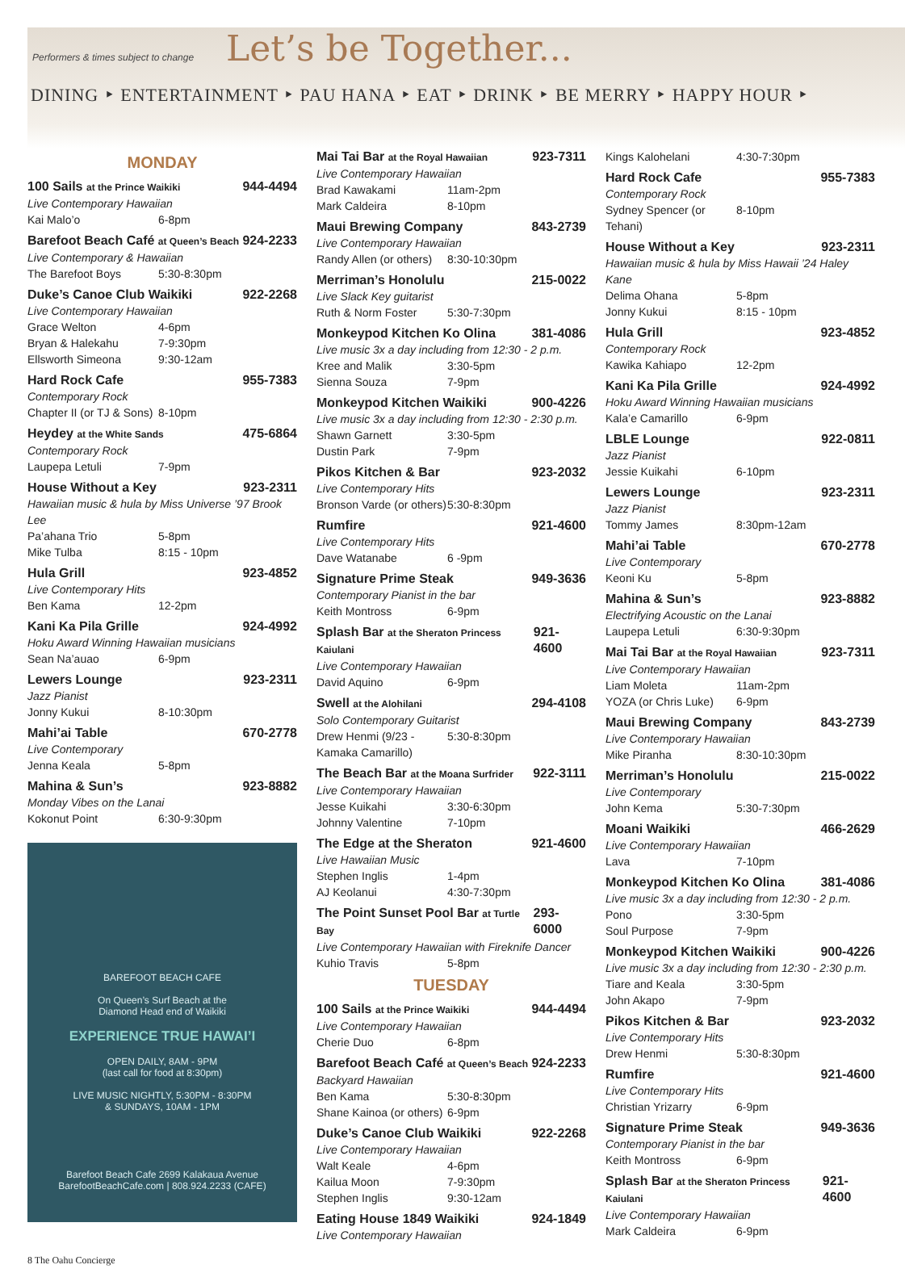Performers & times subject to change Let’s be Together...
DINING ‣ ENTERTAINMENT ‣ PAU HANA ‣ EAT ‣ DRINK ‣ BE MERRY ‣ HAPPY HOUR ‣
MONDAY
100 Sails at the Prince Waikiki 944-4494
Live Contemporary Hawaiian
Kai Malo’o 6-8pm
Barefoot Beach Café at Queen’s Beach 924-2233
Live Contemporary & Hawaiian
The Barefoot Boys 5:30-8:30pm
Duke’s Canoe Club Waikiki 922-2268
Live Contemporary Hawaiian
Grace Welton 4-6pm
Bryan & Halekahu 7-9:30pm
Ellsworth Simeona 9:30-12am
Hard Rock Cafe 955-7383
Contemporary Rock
Chapter II (or TJ & Sons) 8-10pm
Heydey at the White Sands 475-6864
Contemporary Rock
Laupepa Letuli 7-9pm
House Without a Key 923-2311
Hawaiian music & hula by Miss Universe ’97 Brook Lee
Pa’ahana Trio 5-8pm
Mike Tulba 8:15 - 10pm
Hula Grill 923-4852
Live Contemporary Hits
Ben Kama 12-2pm
Kani Ka Pila Grille 924-4992
Hoku Award Winning Hawaiian musicians
Sean Na’auao 6-9pm
Lewers Lounge 923-2311
Jazz Pianist
Jonny Kukui 8-10:30pm
Mahi’ai Table 670-2778
Live Contemporary
Jenna Keala 5-8pm
Mahina & Sun’s 923-8882
Monday Vibes on the Lanai
Kokonut Point 6:30-9:30pm
BAREFOOT BEACH CAFE
On Queen’s Surf Beach at the
Diamond Head end of Waikiki
EXPERIENCE TRUE HAWAI’I
OPEN DAILY, 8AM - 9PM
(last call for food at 8:30pm)
LIVE MUSIC NIGHTLY, 5:30PM - 8:30PM
& SUNDAYS, 10AM - 1PM
Barefoot Beach Cafe 2699 Kalakaua Avenue
BarefootBeachCafe.com | 808.924.2233 (CAFE)
Mai Tai Bar at the Royal Hawaiian 923-7311
Live Contemporary Hawaiian
Brad Kawakami 11am-2pm
Mark Caldeira 8-10pm
Maui Brewing Company 843-2739
Live Contemporary Hawaiian
Randy Allen (or others) 8:30-10:30pm
Merriman’s Honolulu 215-0022
Live Slack Key guitarist
Ruth & Norm Foster 5:30-7:30pm
Monkeypod Kitchen Ko Olina 381-4086
Live music 3x a day including from 12:30 - 2 p.m.
Kree and Malik 3:30-5pm
Sienna Souza 7-9pm
Monkeypod Kitchen Waikiki 900-4226
Live music 3x a day including from 12:30 - 2:30 p.m.
Shawn Garnett 3:30-5pm
Dustin Park 7-9pm
Pikos Kitchen & Bar 923-2032
Live Contemporary Hits
Bronson Varde (or others) 5:30-8:30pm
Rumfire 921-4600
Live Contemporary Hits
Dave Watanabe 6 -9pm
Signature Prime Steak 949-3636
Contemporary Pianist in the bar
Keith Montross 6-9pm
Splash Bar at the Sheraton Princess Kaiulani 921-4600
Live Contemporary Hawaiian
David Aquino 6-9pm
Swell at the Alohilani 294-4108
Solo Contemporary Guitarist
Drew Henmi (9/23 - Kamaka Camarillo) 5:30-8:30pm
The Beach Bar at the Moana Surfrider 922-3111
Live Contemporary Hawaiian
Jesse Kuikahi 3:30-6:30pm
Johnny Valentine 7-10pm
The Edge at the Sheraton 921-4600
Live Hawaiian Music
Stephen Inglis 1-4pm
AJ Keolanui 4:30-7:30pm
The Point Sunset Pool Bar at Turtle Bay 293-6000
Live Contemporary Hawaiian with Fireknife Dancer
Kuhio Travis 5-8pm
TUESDAY
100 Sails at the Prince Waikiki 944-4494
Live Contemporary Hawaiian
Cherie Duo 6-8pm
Barefoot Beach Café at Queen’s Beach 924-2233
Backyard Hawaiian
Ben Kama 5:30-8:30pm
Shane Kainoa (or others) 6-9pm
Duke’s Canoe Club Waikiki 922-2268
Live Contemporary Hawaiian
Walt Keale 4-6pm
Kailua Moon 7-9:30pm
Stephen Inglis 9:30-12am
Eating House 1849 Waikiki 924-1849
Live Contemporary Hawaiian
Kings Kalohelani 4:30-7:30pm
Hard Rock Cafe 955-7383
Contemporary Rock
Sydney Spencer (or Tehani) 8-10pm
House Without a Key 923-2311
Hawaiian music & hula by Miss Hawaii ’24 Haley Kane
Delima Ohana 5-8pm
Jonny Kukui 8:15 - 10pm
Hula Grill 923-4852
Contemporary Rock
Kawika Kahiapo 12-2pm
Kani Ka Pila Grille 924-4992
Hoku Award Winning Hawaiian musicians
Kala’e Camarillo 6-9pm
LBLE Lounge 922-0811
Jazz Pianist
Jessie Kuikahi 6-10pm
Lewers Lounge 923-2311
Jazz Pianist
Tommy James 8:30pm-12am
Mahi’ai Table 670-2778
Live Contemporary
Keoni Ku 5-8pm
Mahina & Sun’s 923-8882
Electrifying Acoustic on the Lanai
Laupepa Letuli 6:30-9:30pm
Mai Tai Bar at the Royal Hawaiian 923-7311
Live Contemporary Hawaiian
Liam Moleta 11am-2pm
YOZA (or Chris Luke) 6-9pm
Maui Brewing Company 843-2739
Live Contemporary Hawaiian
Mike Piranha 8:30-10:30pm
Merriman’s Honolulu 215-0022
Live Contemporary
John Kema 5:30-7:30pm
Moani Waikiki 466-2629
Live Contemporary Hawaiian
Lava 7-10pm
Monkeypod Kitchen Ko Olina 381-4086
Live music 3x a day including from 12:30 - 2 p.m.
Pono 3:30-5pm
Soul Purpose 7-9pm
Monkeypod Kitchen Waikiki 900-4226
Live music 3x a day including from 12:30 - 2:30 p.m.
Tiare and Keala 3:30-5pm
John Akapo 7-9pm
Pikos Kitchen & Bar 923-2032
Live Contemporary Hits
Drew Henmi 5:30-8:30pm
Rumfire 921-4600
Live Contemporary Hits
Christian Yrizarry 6-9pm
Signature Prime Steak 949-3636
Contemporary Pianist in the bar
Keith Montross 6-9pm
Splash Bar at the Sheraton Princess Kaiulani 921-4600
Live Contemporary Hawaiian
Mark Caldeira 6-9pm
8 The Oahu Concierge